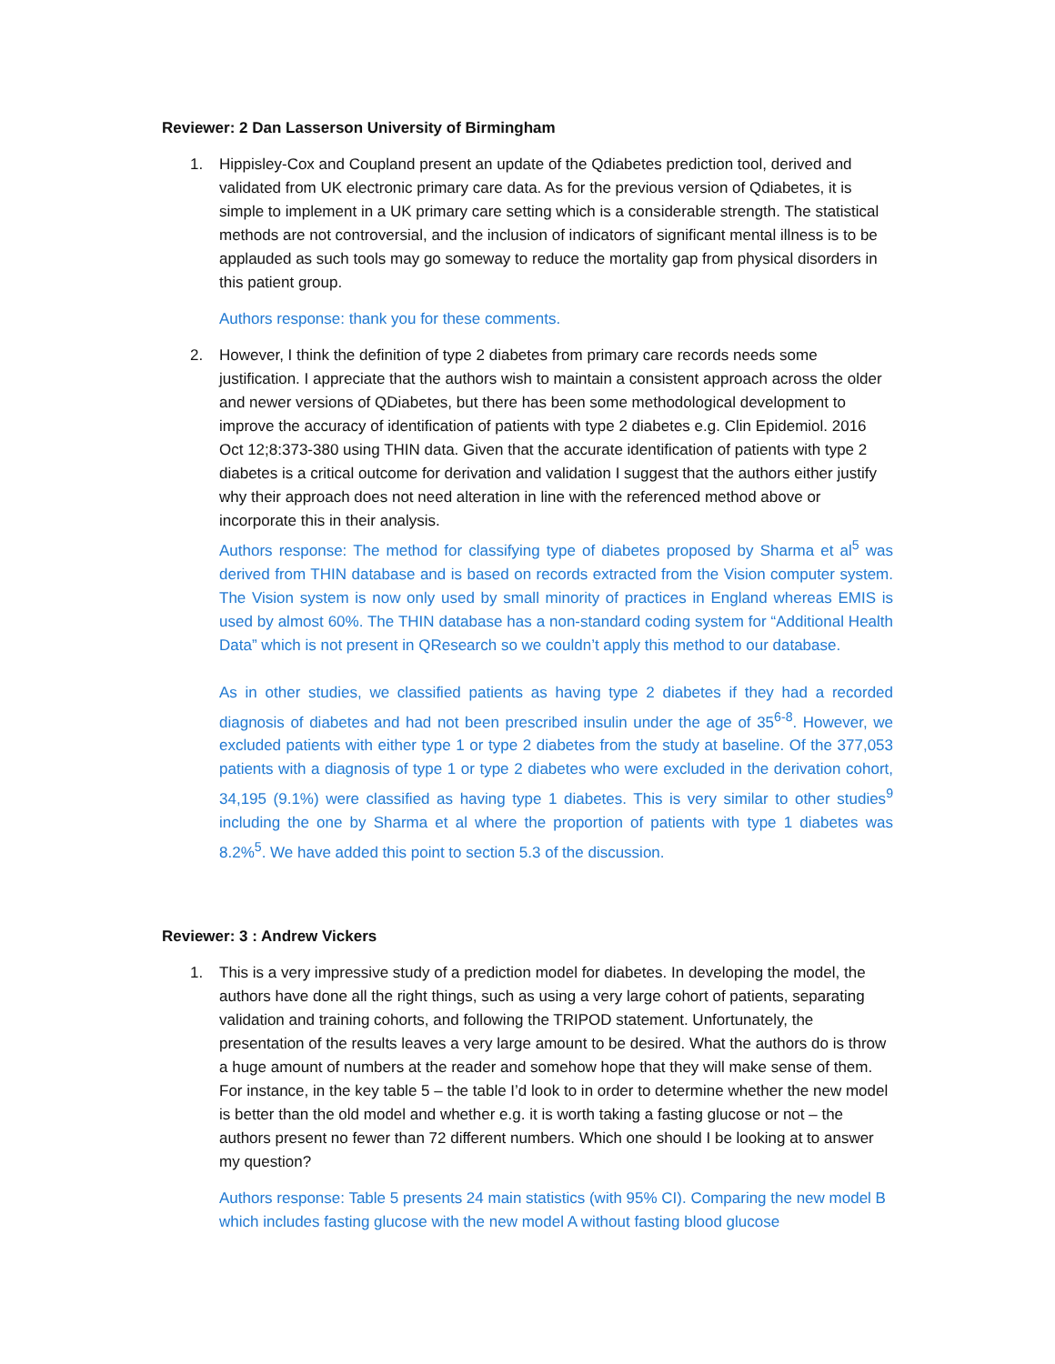Reviewer: 2 Dan Lasserson University of Birmingham
1. Hippisley-Cox and Coupland present an update of the Qdiabetes prediction tool, derived and validated from UK electronic primary care data. As for the previous version of Qdiabetes, it is simple to implement in a UK primary care setting which is a considerable strength. The statistical methods are not controversial, and the inclusion of indicators of significant mental illness is to be applauded as such tools may go someway to reduce the mortality gap from physical disorders in this patient group.
Authors response: thank you for these comments.
2. However, I think the definition of type 2 diabetes from primary care records needs some justification. I appreciate that the authors wish to maintain a consistent approach across the older and newer versions of QDiabetes, but there has been some methodological development to improve the accuracy of identification of patients with type 2 diabetes e.g. Clin Epidemiol. 2016 Oct 12;8:373-380 using THIN data. Given that the accurate identification of patients with type 2 diabetes is a critical outcome for derivation and validation I suggest that the authors either justify why their approach does not need alteration in line with the referenced method above or incorporate this in their analysis.
Authors response: The method for classifying type of diabetes proposed by Sharma et al<sup>5</sup> was derived from THIN database and is based on records extracted from the Vision computer system. The Vision system is now only used by small minority of practices in England whereas EMIS is used by almost 60%. The THIN database has a non-standard coding system for “Additional Health Data” which is not present in QResearch so we couldn’t apply this method to our database.
As in other studies, we classified patients as having type 2 diabetes if they had a recorded diagnosis of diabetes and had not been prescribed insulin under the age of 35<sup>6-8</sup>. However, we excluded patients with either type 1 or type 2 diabetes from the study at baseline. Of the 377,053 patients with a diagnosis of type 1 or type 2 diabetes who were excluded in the derivation cohort, 34,195 (9.1%) were classified as having type 1 diabetes. This is very similar to other studies<sup>9</sup> including the one by Sharma et al where the proportion of patients with type 1 diabetes was 8.2%<sup>5</sup>. We have added this point to section 5.3 of the discussion.
Reviewer: 3 : Andrew Vickers
1. This is a very impressive study of a prediction model for diabetes. In developing the model, the authors have done all the right things, such as using a very large cohort of patients, separating validation and training cohorts, and following the TRIPOD statement. Unfortunately, the presentation of the results leaves a very large amount to be desired. What the authors do is throw a huge amount of numbers at the reader and somehow hope that they will make sense of them. For instance, in the key table 5 – the table I’d look to in order to determine whether the new model is better than the old model and whether e.g. it is worth taking a fasting glucose or not – the authors present no fewer than 72 different numbers. Which one should I be looking at to answer my question?
Authors response: Table 5 presents 24 main statistics (with 95% CI). Comparing the new model B which includes fasting glucose with the new model A without fasting blood glucose